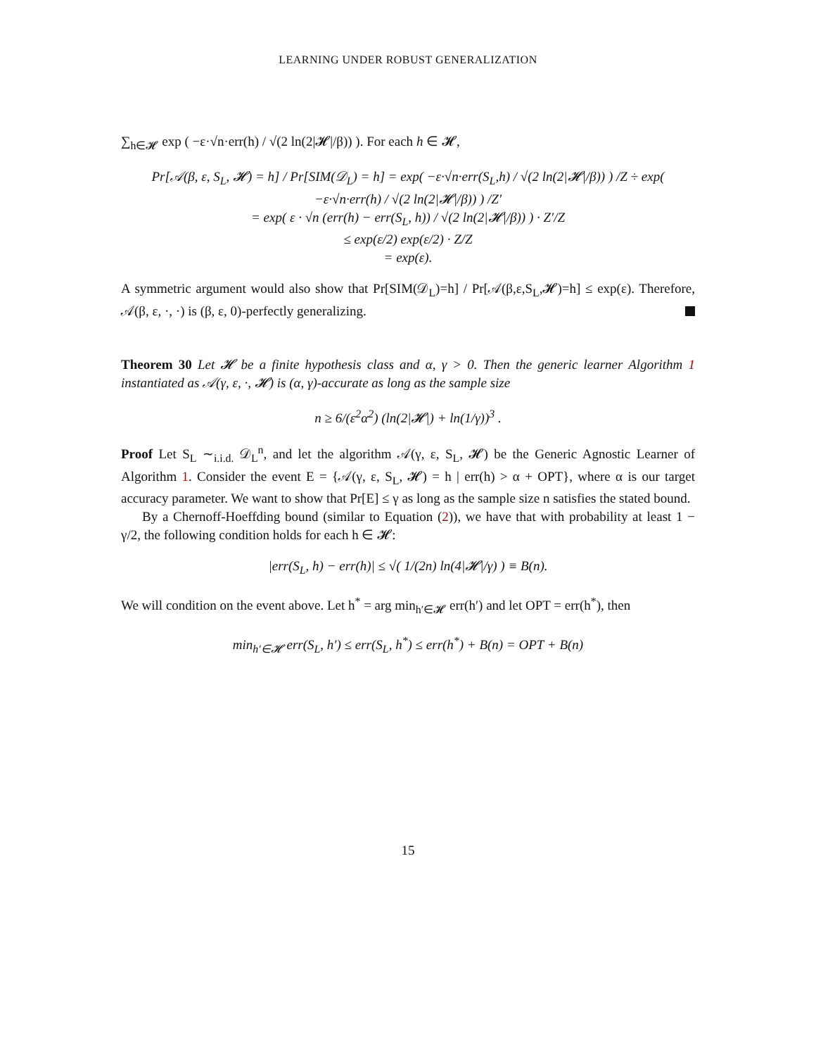LEARNING UNDER ROBUST GENERALIZATION
∑<sub>h∈𝓗</sub> exp ( −ε·√n·err(h) / √(2 ln(2|𝓗|/β)) ). For each h ∈ 𝓗,
Pr[𝒜(β, ε, S<sub>L</sub>, 𝓗) = h] / Pr[SIM(𝒟<sub>L</sub>) = h] = exp( −ε·√n·err(S<sub>L</sub>,h) / √(2 ln(2|𝓗|/β)) ) /Z ÷ exp( −ε·√n·err(h) / √(2 ln(2|𝓗|/β)) ) /Z′
= exp( ε · √n (err(h) − err(S<sub>L</sub>, h)) / √(2 ln(2|𝓗|/β)) ) · Z′/Z
≤ exp(ε/2) exp(ε/2) · Z/Z
= exp(ε).
A symmetric argument would also show that Pr[SIM(𝒟<sub>L</sub>)=h] / Pr[𝒜(β,ε,S<sub>L</sub>,𝓗)=h] ≤ exp(ε). Therefore, 𝒜(β, ε, ·, ·) is (β, ε, 0)-perfectly generalizing.
Theorem 30 Let 𝓗 be a finite hypothesis class and α, γ > 0. Then the generic learner Algorithm 1 instantiated as 𝒜(γ, ε, ·, 𝓗) is (α, γ)-accurate as long as the sample size
n ≥ 6/(ε<sup>2</sup>α<sup>2</sup>) (ln(2|𝓗|) + ln(1/γ))<sup>3</sup> .
Proof Let S<sub>L</sub> ∼<sub>i.i.d.</sub> 𝒟<sub>L</sub><sup>n</sup>, and let the algorithm 𝒜(γ, ε, S<sub>L</sub>, 𝓗) be the Generic Agnostic Learner of Algorithm 1. Consider the event E = {𝒜(γ, ε, S<sub>L</sub>, 𝓗) = h | err(h) > α + OPT}, where α is our target accuracy parameter. We want to show that Pr[E] ≤ γ as long as the sample size n satisfies the stated bound.
By a Chernoff-Hoeffding bound (similar to Equation (2)), we have that with probability at least 1 − γ/2, the following condition holds for each h ∈ 𝓗:
|err(S<sub>L</sub>, h) − err(h)| ≤ √( 1/(2n) ln(4|𝓗|/γ) ) ≡ B(n).
We will condition on the event above. Let h<sup>*</sup> = arg min<sub>h′∈𝓗</sub> err(h′) and let OPT = err(h<sup>*</sup>), then
min<sub>h′∈𝓗</sub> err(S<sub>L</sub>, h′) ≤ err(S<sub>L</sub>, h<sup>*</sup>) ≤ err(h<sup>*</sup>) + B(n) = OPT + B(n)
15